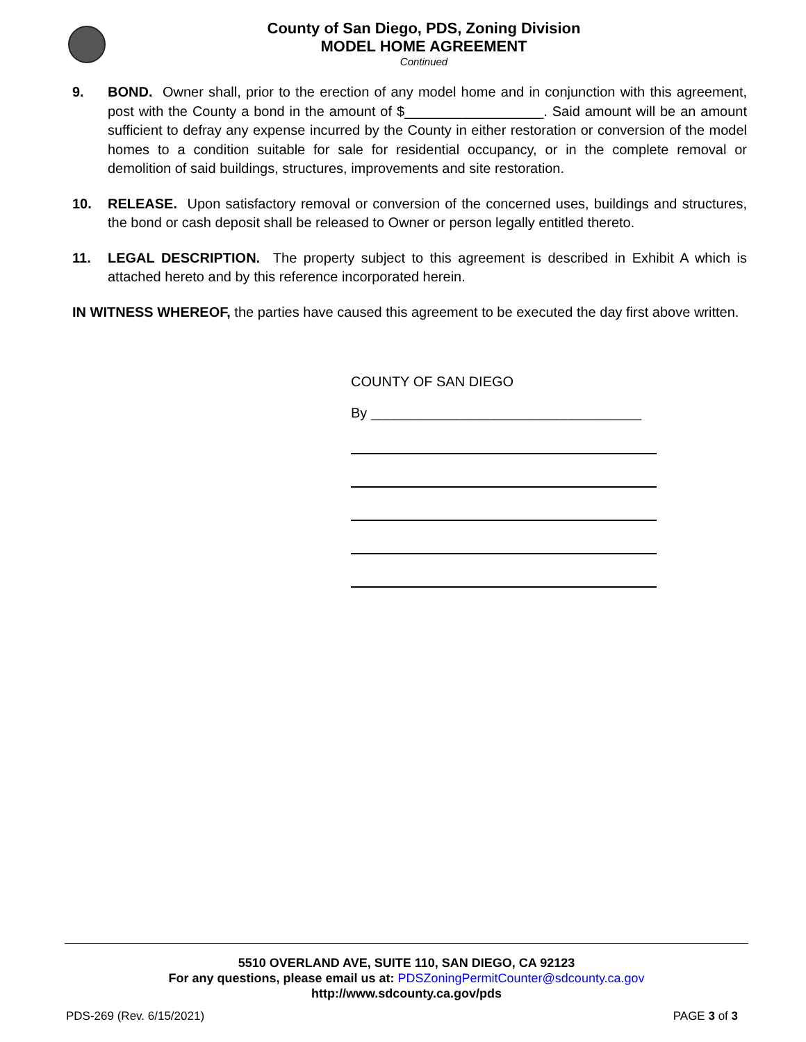County of San Diego, PDS, Zoning Division
MODEL HOME AGREEMENT
Continued
9. BOND. Owner shall, prior to the erection of any model home and in conjunction with this agreement, post with the County a bond in the amount of $__________________. Said amount will be an amount sufficient to defray any expense incurred by the County in either restoration or conversion of the model homes to a condition suitable for sale for residential occupancy, or in the complete removal or demolition of said buildings, structures, improvements and site restoration.
10. RELEASE. Upon satisfactory removal or conversion of the concerned uses, buildings and structures, the bond or cash deposit shall be released to Owner or person legally entitled thereto.
11. LEGAL DESCRIPTION. The property subject to this agreement is described in Exhibit A which is attached hereto and by this reference incorporated herein.
IN WITNESS WHEREOF, the parties have caused this agreement to be executed the day first above written.
COUNTY OF SAN DIEGO
By ___________________________________
5510 OVERLAND AVE, SUITE 110, SAN DIEGO, CA 92123
For any questions, please email us at: PDSZoningPermitCounter@sdcounty.ca.gov
http://www.sdcounty.ca.gov/pds
PDS-269 (Rev. 6/15/2021) PAGE 3 of 3